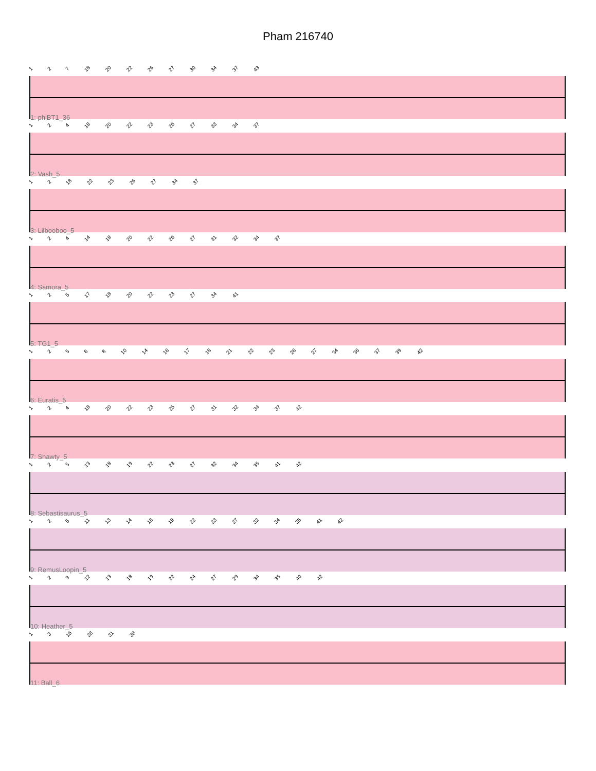Pham 216740
127 18 20 22 26 27 30 34 37 43
1: phiBT1_36
124 18 20 22 23 26 27 33 34 37
2: Vash_5
12 18 22 23 26 27 34 37
3: Lilbooboo_5
124 14 18 20 22 26 27 31 32 34 37
4: Samora_5
125 17 18 20 22 23 27 34 41
5: TG1_5
12568 10 14 16 17 18 21 22 23 26 27 34 36 37 39 42
6: Euratis_5
124 18 20 22 23 25 27 31 32 34 37 42
7: Shawty_5
125 13 18 19 22 23 27 32 34 35 41 42
8: Sebastisaurus_5
125 11 13 14 18 19 22 23 27 32 34 35 41 42
9: RemusLoopin_5
129 12 13 18 19 22 24 27 29 34 35 40 42
10: Heather_5
13 15 28 31 38
11: Ball_6